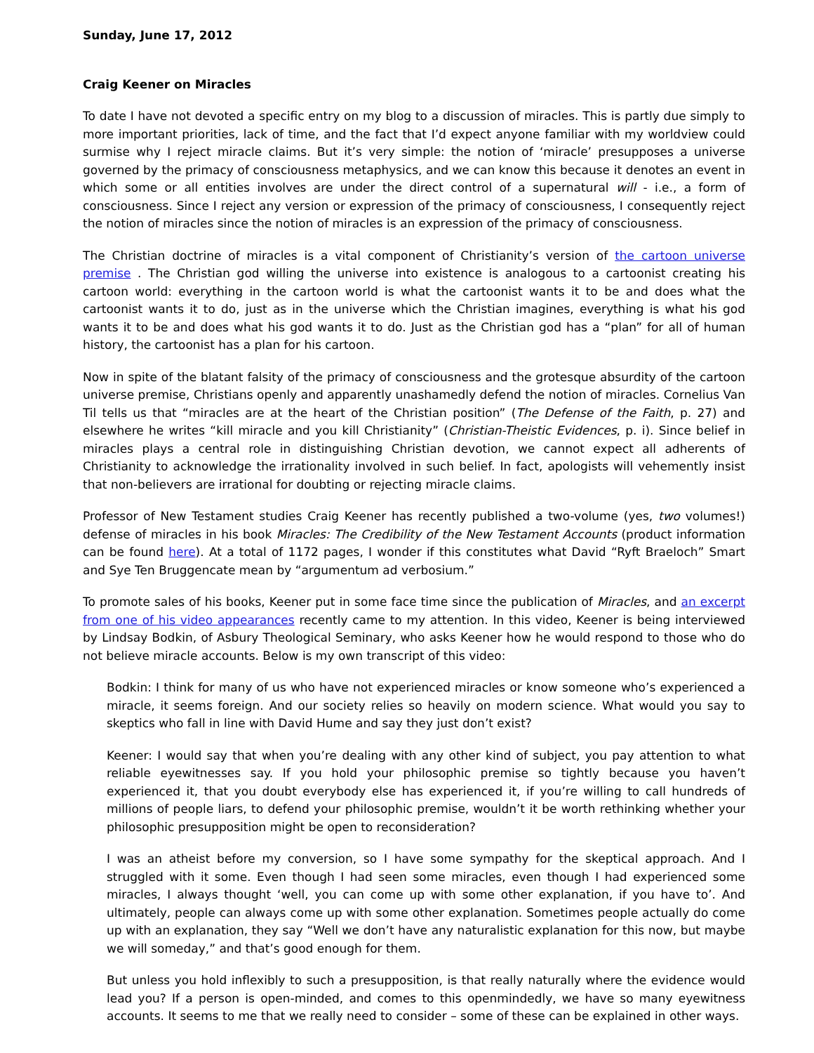Sunday, June 17, 2012
Craig Keener on Miracles
To date I have not devoted a specific entry on my blog to a discussion of miracles. This is partly due simply to more important priorities, lack of time, and the fact that I’d expect anyone familiar with my worldview could surmise why I reject miracle claims. But it’s very simple: the notion of ‘miracle’ presupposes a universe governed by the primacy of consciousness metaphysics, and we can know this because it denotes an event in which some or all entities involves are under the direct control of a supernatural will - i.e., a form of consciousness. Since I reject any version or expression of the primacy of consciousness, I consequently reject the notion of miracles since the notion of miracles is an expression of the primacy of consciousness.
The Christian doctrine of miracles is a vital component of Christianity’s version of the cartoon universe premise . The Christian god willing the universe into existence is analogous to a cartoonist creating his cartoon world: everything in the cartoon world is what the cartoonist wants it to be and does what the cartoonist wants it to do, just as in the universe which the Christian imagines, everything is what his god wants it to be and does what his god wants it to do. Just as the Christian god has a “plan” for all of human history, the cartoonist has a plan for his cartoon.
Now in spite of the blatant falsity of the primacy of consciousness and the grotesque absurdity of the cartoon universe premise, Christians openly and apparently unashamedly defend the notion of miracles. Cornelius Van Til tells us that “miracles are at the heart of the Christian position” (The Defense of the Faith, p. 27) and elsewhere he writes “kill miracle and you kill Christianity” (Christian-Theistic Evidences, p. i). Since belief in miracles plays a central role in distinguishing Christian devotion, we cannot expect all adherents of Christianity to acknowledge the irrationality involved in such belief. In fact, apologists will vehemently insist that non-believers are irrational for doubting or rejecting miracle claims.
Professor of New Testament studies Craig Keener has recently published a two-volume (yes, two volumes!) defense of miracles in his book Miracles: The Credibility of the New Testament Accounts (product information can be found here). At a total of 1172 pages, I wonder if this constitutes what David “Ryft Braeloch” Smart and Sye Ten Bruggencate mean by “argumentum ad verbosium.”
To promote sales of his books, Keener put in some face time since the publication of Miracles, and an excerpt from one of his video appearances recently came to my attention. In this video, Keener is being interviewed by Lindsay Bodkin, of Asbury Theological Seminary, who asks Keener how he would respond to those who do not believe miracle accounts. Below is my own transcript of this video:
Bodkin: I think for many of us who have not experienced miracles or know someone who’s experienced a miracle, it seems foreign. And our society relies so heavily on modern science. What would you say to skeptics who fall in line with David Hume and say they just don’t exist?
Keener: I would say that when you’re dealing with any other kind of subject, you pay attention to what reliable eyewitnesses say. If you hold your philosophic premise so tightly because you haven’t experienced it, that you doubt everybody else has experienced it, if you’re willing to call hundreds of millions of people liars, to defend your philosophic premise, wouldn’t it be worth rethinking whether your philosophic presupposition might be open to reconsideration?
I was an atheist before my conversion, so I have some sympathy for the skeptical approach. And I struggled with it some. Even though I had seen some miracles, even though I had experienced some miracles, I always thought ‘well, you can come up with some other explanation, if you have to’. And ultimately, people can always come up with some other explanation. Sometimes people actually do come up with an explanation, they say “Well we don’t have any naturalistic explanation for this now, but maybe we will someday,” and that’s good enough for them.
But unless you hold inflexibly to such a presupposition, is that really naturally where the evidence would lead you? If a person is open-minded, and comes to this openmindedly, we have so many eyewitness accounts. It seems to me that we really need to consider – some of these can be explained in other ways.